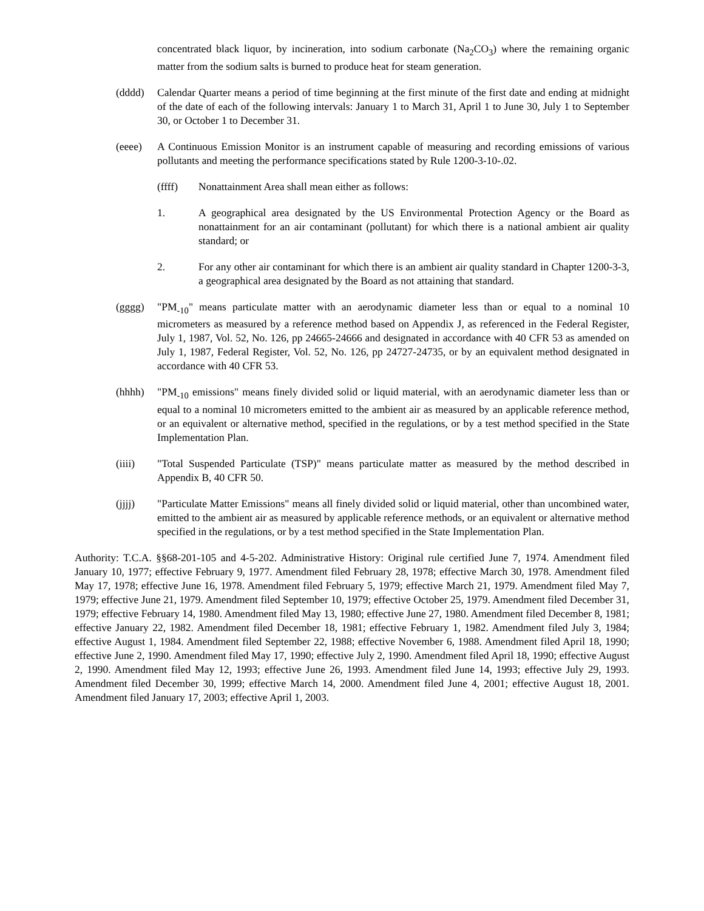concentrated black liquor, by incineration, into sodium carbonate (Na<sub>2</sub>CO<sub>3</sub>) where the remaining organic matter from the sodium salts is burned to produce heat for steam generation.
(dddd) Calendar Quarter means a period of time beginning at the first minute of the first date and ending at midnight of the date of each of the following intervals: January 1 to March 31, April 1 to June 30, July 1 to September 30, or October 1 to December 31.
(eeee) A Continuous Emission Monitor is an instrument capable of measuring and recording emissions of various pollutants and meeting the performance specifications stated by Rule 1200-3-10-.02.
(ffff) Nonattainment Area shall mean either as follows:
1. A geographical area designated by the US Environmental Protection Agency or the Board as nonattainment for an air contaminant (pollutant) for which there is a national ambient air quality standard; or
2. For any other air contaminant for which there is an ambient air quality standard in Chapter 1200-3-3, a geographical area designated by the Board as not attaining that standard.
(gggg) "PM<sub>-10</sub>" means particulate matter with an aerodynamic diameter less than or equal to a nominal 10 micrometers as measured by a reference method based on Appendix J, as referenced in the Federal Register, July 1, 1987, Vol. 52, No. 126, pp 24665-24666 and designated in accordance with 40 CFR 53 as amended on July 1, 1987, Federal Register, Vol. 52, No. 126, pp 24727-24735, or by an equivalent method designated in accordance with 40 CFR 53.
(hhhh) "PM<sub>-10</sub> emissions" means finely divided solid or liquid material, with an aerodynamic diameter less than or equal to a nominal 10 micrometers emitted to the ambient air as measured by an applicable reference method, or an equivalent or alternative method, specified in the regulations, or by a test method specified in the State Implementation Plan.
(iiii) "Total Suspended Particulate (TSP)" means particulate matter as measured by the method described in Appendix B, 40 CFR 50.
(jjjj) "Particulate Matter Emissions" means all finely divided solid or liquid material, other than uncombined water, emitted to the ambient air as measured by applicable reference methods, or an equivalent or alternative method specified in the regulations, or by a test method specified in the State Implementation Plan.
Authority: T.C.A. §§68-201-105 and 4-5-202. Administrative History: Original rule certified June 7, 1974. Amendment filed January 10, 1977; effective February 9, 1977. Amendment filed February 28, 1978; effective March 30, 1978. Amendment filed May 17, 1978; effective June 16, 1978. Amendment filed February 5, 1979; effective March 21, 1979. Amendment filed May 7, 1979; effective June 21, 1979. Amendment filed September 10, 1979; effective October 25, 1979. Amendment filed December 31, 1979; effective February 14, 1980. Amendment filed May 13, 1980; effective June 27, 1980. Amendment filed December 8, 1981; effective January 22, 1982. Amendment filed December 18, 1981; effective February 1, 1982. Amendment filed July 3, 1984; effective August 1, 1984. Amendment filed September 22, 1988; effective November 6, 1988. Amendment filed April 18, 1990; effective June 2, 1990. Amendment filed May 17, 1990; effective July 2, 1990. Amendment filed April 18, 1990; effective August 2, 1990. Amendment filed May 12, 1993; effective June 26, 1993. Amendment filed June 14, 1993; effective July 29, 1993. Amendment filed December 30, 1999; effective March 14, 2000. Amendment filed June 4, 2001; effective August 18, 2001. Amendment filed January 17, 2003; effective April 1, 2003.